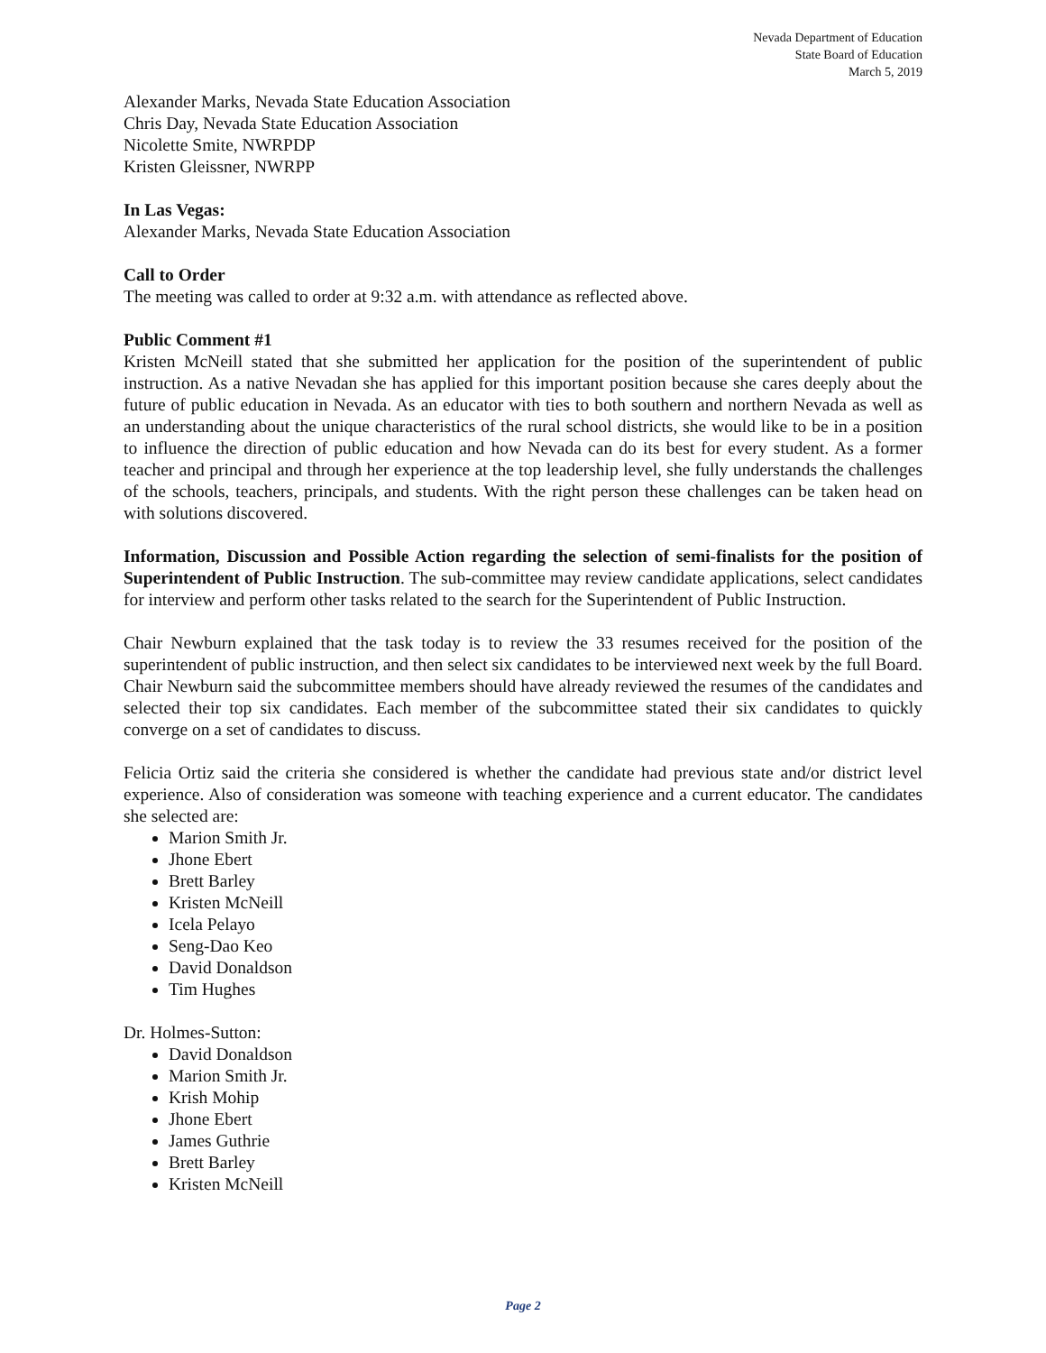Nevada Department of Education
State Board of Education
March 5, 2019
Alexander Marks, Nevada State Education Association
Chris Day, Nevada State Education Association
Nicolette Smite, NWRPDP
Kristen Gleissner, NWRPP
In Las Vegas:
Alexander Marks, Nevada State Education Association
Call to Order
The meeting was called to order at 9:32 a.m. with attendance as reflected above.
Public Comment #1
Kristen McNeill stated that she submitted her application for the position of the superintendent of public instruction. As a native Nevadan she has applied for this important position because she cares deeply about the future of public education in Nevada. As an educator with ties to both southern and northern Nevada as well as an understanding about the unique characteristics of the rural school districts, she would like to be in a position to influence the direction of public education and how Nevada can do its best for every student. As a former teacher and principal and through her experience at the top leadership level, she fully understands the challenges of the schools, teachers, principals, and students. With the right person these challenges can be taken head on with solutions discovered.
Information, Discussion and Possible Action regarding the selection of semi-finalists for the position of Superintendent of Public Instruction. The sub-committee may review candidate applications, select candidates for interview and perform other tasks related to the search for the Superintendent of Public Instruction.
Chair Newburn explained that the task today is to review the 33 resumes received for the position of the superintendent of public instruction, and then select six candidates to be interviewed next week by the full Board. Chair Newburn said the subcommittee members should have already reviewed the resumes of the candidates and selected their top six candidates. Each member of the subcommittee stated their six candidates to quickly converge on a set of candidates to discuss.
Felicia Ortiz said the criteria she considered is whether the candidate had previous state and/or district level experience. Also of consideration was someone with teaching experience and a current educator. The candidates she selected are:
Marion Smith Jr.
Jhone Ebert
Brett Barley
Kristen McNeill
Icela Pelayo
Seng-Dao Keo
David Donaldson
Tim Hughes
Dr. Holmes-Sutton:
David Donaldson
Marion Smith Jr.
Krish Mohip
Jhone Ebert
James Guthrie
Brett Barley
Kristen McNeill
Page 2